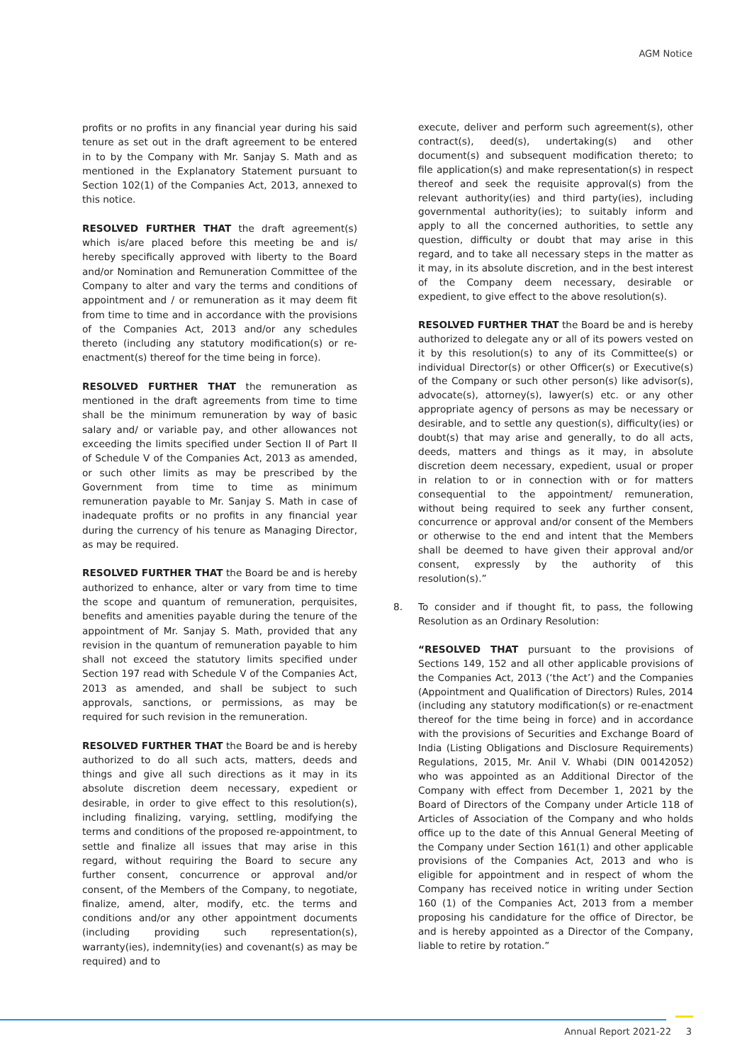AGM Notice
profits or no profits in any financial year during his said tenure as set out in the draft agreement to be entered in to by the Company with Mr. Sanjay S. Math and as mentioned in the Explanatory Statement pursuant to Section 102(1) of the Companies Act, 2013, annexed to this notice.
RESOLVED FURTHER THAT the draft agreement(s) which is/are placed before this meeting be and is/ hereby specifically approved with liberty to the Board and/or Nomination and Remuneration Committee of the Company to alter and vary the terms and conditions of appointment and / or remuneration as it may deem fit from time to time and in accordance with the provisions of the Companies Act, 2013 and/or any schedules thereto (including any statutory modification(s) or re-enactment(s) thereof for the time being in force).
RESOLVED FURTHER THAT the remuneration as mentioned in the draft agreements from time to time shall be the minimum remuneration by way of basic salary and/ or variable pay, and other allowances not exceeding the limits specified under Section II of Part II of Schedule V of the Companies Act, 2013 as amended, or such other limits as may be prescribed by the Government from time to time as minimum remuneration payable to Mr. Sanjay S. Math in case of inadequate profits or no profits in any financial year during the currency of his tenure as Managing Director, as may be required.
RESOLVED FURTHER THAT the Board be and is hereby authorized to enhance, alter or vary from time to time the scope and quantum of remuneration, perquisites, benefits and amenities payable during the tenure of the appointment of Mr. Sanjay S. Math, provided that any revision in the quantum of remuneration payable to him shall not exceed the statutory limits specified under Section 197 read with Schedule V of the Companies Act, 2013 as amended, and shall be subject to such approvals, sanctions, or permissions, as may be required for such revision in the remuneration.
RESOLVED FURTHER THAT the Board be and is hereby authorized to do all such acts, matters, deeds and things and give all such directions as it may in its absolute discretion deem necessary, expedient or desirable, in order to give effect to this resolution(s), including finalizing, varying, settling, modifying the terms and conditions of the proposed re-appointment, to settle and finalize all issues that may arise in this regard, without requiring the Board to secure any further consent, concurrence or approval and/or consent, of the Members of the Company, to negotiate, finalize, amend, alter, modify, etc. the terms and conditions and/or any other appointment documents (including providing such representation(s), warranty(ies), indemnity(ies) and covenant(s) as may be required) and to
execute, deliver and perform such agreement(s), other contract(s), deed(s), undertaking(s) and other document(s) and subsequent modification thereto; to file application(s) and make representation(s) in respect thereof and seek the requisite approval(s) from the relevant authority(ies) and third party(ies), including governmental authority(ies); to suitably inform and apply to all the concerned authorities, to settle any question, difficulty or doubt that may arise in this regard, and to take all necessary steps in the matter as it may, in its absolute discretion, and in the best interest of the Company deem necessary, desirable or expedient, to give effect to the above resolution(s).
RESOLVED FURTHER THAT the Board be and is hereby authorized to delegate any or all of its powers vested on it by this resolution(s) to any of its Committee(s) or individual Director(s) or other Officer(s) or Executive(s) of the Company or such other person(s) like advisor(s), advocate(s), attorney(s), lawyer(s) etc. or any other appropriate agency of persons as may be necessary or desirable, and to settle any question(s), difficulty(ies) or doubt(s) that may arise and generally, to do all acts, deeds, matters and things as it may, in absolute discretion deem necessary, expedient, usual or proper in relation to or in connection with or for matters consequential to the appointment/ remuneration, without being required to seek any further consent, concurrence or approval and/or consent of the Members or otherwise to the end and intent that the Members shall be deemed to have given their approval and/or consent, expressly by the authority of this resolution(s).”
8. To consider and if thought fit, to pass, the following Resolution as an Ordinary Resolution:
“RESOLVED THAT pursuant to the provisions of Sections 149, 152 and all other applicable provisions of the Companies Act, 2013 (‘the Act’) and the Companies (Appointment and Qualification of Directors) Rules, 2014 (including any statutory modification(s) or re-enactment thereof for the time being in force) and in accordance with the provisions of Securities and Exchange Board of India (Listing Obligations and Disclosure Requirements) Regulations, 2015, Mr. Anil V. Whabi (DIN 00142052) who was appointed as an Additional Director of the Company with effect from December 1, 2021 by the Board of Directors of the Company under Article 118 of Articles of Association of the Company and who holds office up to the date of this Annual General Meeting of the Company under Section 161(1) and other applicable provisions of the Companies Act, 2013 and who is eligible for appointment and in respect of whom the Company has received notice in writing under Section 160 (1) of the Companies Act, 2013 from a member proposing his candidature for the office of Director, be and is hereby appointed as a Director of the Company, liable to retire by rotation.”
Annual Report 2021-22 3